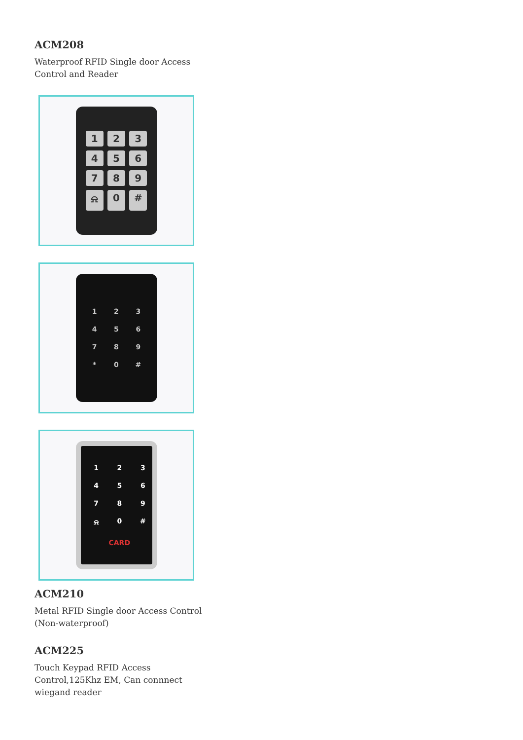ACM208
Waterproof RFID Single door Access Control and Reader
123456789 ⍾ 0 #
123456789 * 0 #
123456789 ⍾ 0 # CARD
ACM210
Metal RFID Single door Access Control (Non-waterproof)
ACM225
Touch Keypad RFID Access Control,125Khz EM, Can connnect wiegand reader